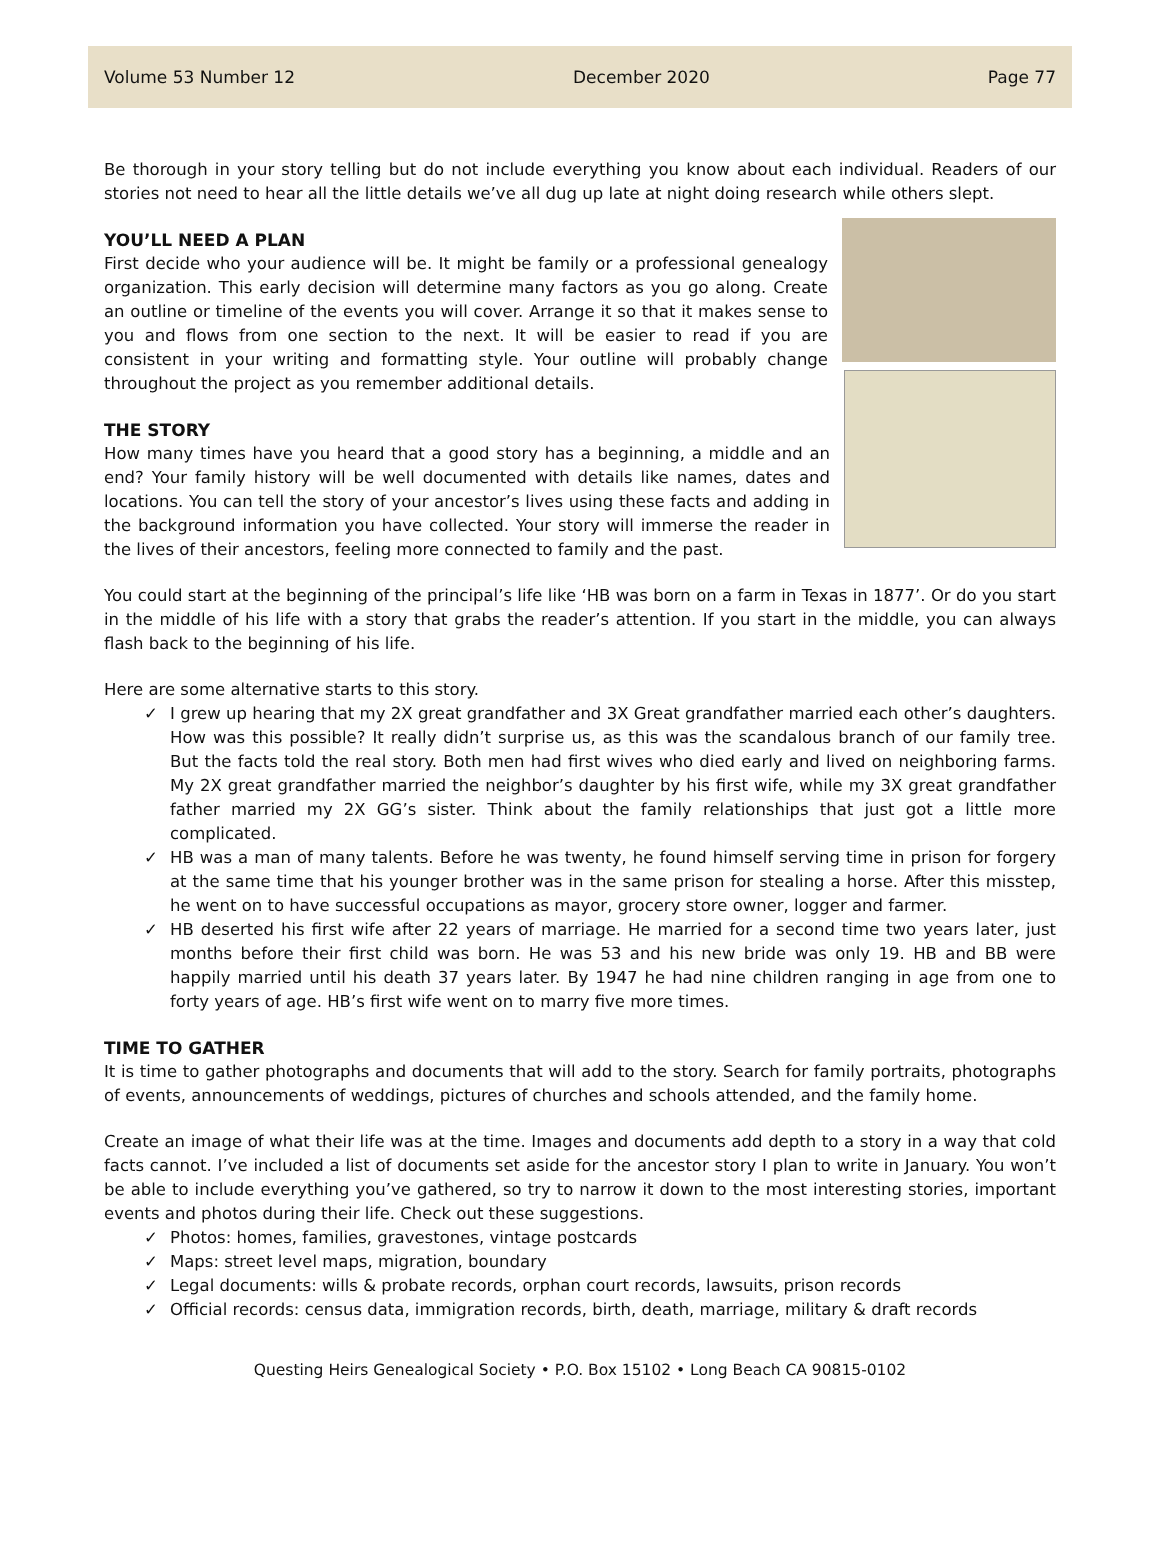Volume 53 Number 12 December 2020 Page 77
Be thorough in your story telling but do not include everything you know about each individual. Readers of our stories not need to hear all the little details we’ve all dug up late at night doing research while others slept.
YOU’LL NEED A PLAN
First decide who your audience will be. It might be family or a professional genealogy organization. This early decision will determine many factors as you go along. Create an outline or timeline of the events you will cover. Arrange it so that it makes sense to you and flows from one section to the next. It will be easier to read if you are consistent in your writing and formatting style. Your outline will probably change throughout the project as you remember additional details.
THE STORY
How many times have you heard that a good story has a beginning, a middle and an end? Your family history will be well documented with details like names, dates and locations. You can tell the story of your ancestor’s lives using these facts and adding in the background information you have collected. Your story will immerse the reader in the lives of their ancestors, feeling more connected to family and the past.
You could start at the beginning of the principal’s life like ‘HB was born on a farm in Texas in 1877’. Or do you start in the middle of his life with a story that grabs the reader’s attention. If you start in the middle, you can always flash back to the beginning of his life.
Here are some alternative starts to this story.
✓ I grew up hearing that my 2X great grandfather and 3X Great grandfather married each other’s daughters. How was this possible? It really didn’t surprise us, as this was the scandalous branch of our family tree. But the facts told the real story. Both men had first wives who died early and lived on neighboring farms. My 2X great grandfather married the neighbor’s daughter by his first wife, while my 3X great grandfather father married my 2X GG’s sister. Think about the family relationships that just got a little more complicated.
✓ HB was a man of many talents. Before he was twenty, he found himself serving time in prison for forgery at the same time that his younger brother was in the same prison for stealing a horse. After this misstep, he went on to have successful occupations as mayor, grocery store owner, logger and farmer.
✓ HB deserted his first wife after 22 years of marriage. He married for a second time two years later, just months before their first child was born. He was 53 and his new bride was only 19. HB and BB were happily married until his death 37 years later. By 1947 he had nine children ranging in age from one to forty years of age. HB’s first wife went on to marry five more times.
TIME TO GATHER
It is time to gather photographs and documents that will add to the story. Search for family portraits, photographs of events, announcements of weddings, pictures of churches and schools attended, and the family home.
Create an image of what their life was at the time. Images and documents add depth to a story in a way that cold facts cannot. I’ve included a list of documents set aside for the ancestor story I plan to write in January. You won’t be able to include everything you’ve gathered, so try to narrow it down to the most interesting stories, important events and photos during their life. Check out these suggestions.
✓ Photos: homes, families, gravestones, vintage postcards
✓ Maps: street level maps, migration, boundary
✓ Legal documents: wills & probate records, orphan court records, lawsuits, prison records
✓ Official records: census data, immigration records, birth, death, marriage, military & draft records
Questing Heirs Genealogical Society • P.O. Box 15102 • Long Beach CA 90815-0102